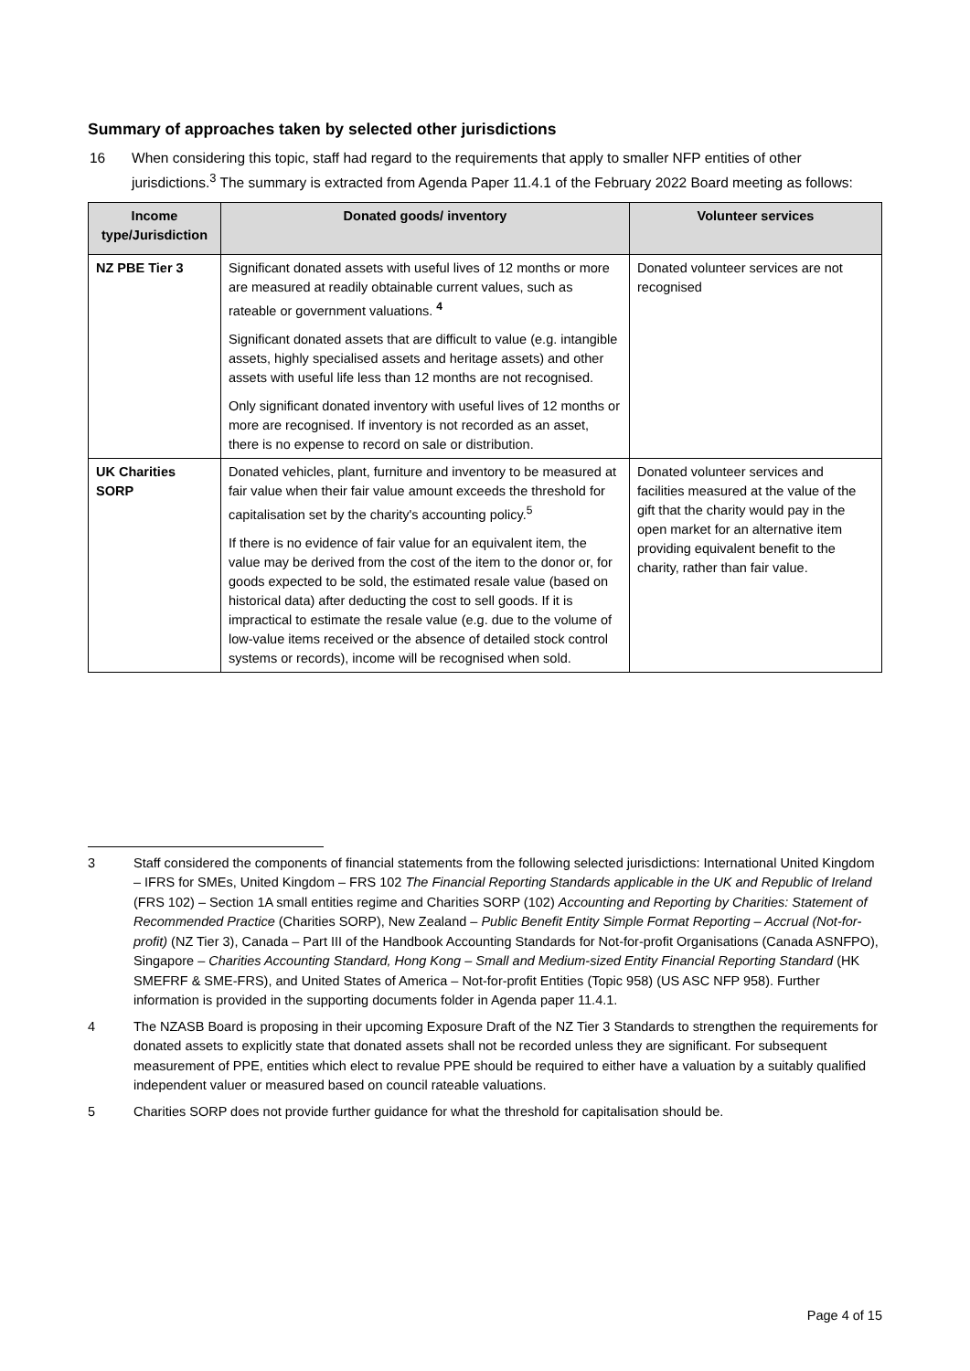Summary of approaches taken by selected other jurisdictions
16 When considering this topic, staff had regard to the requirements that apply to smaller NFP entities of other jurisdictions.<sup>3</sup> The summary is extracted from Agenda Paper 11.4.1 of the February 2022 Board meeting as follows:
| Income type/Jurisdiction | Donated goods/ inventory | Volunteer services |
| --- | --- | --- |
| NZ PBE Tier 3 | Significant donated assets with useful lives of 12 months or more are measured at readily obtainable current values, such as rateable or government valuations. <sup>4</sup> Significant donated assets that are difficult to value (e.g. intangible assets, highly specialised assets and heritage assets) and other assets with useful life less than 12 months are not recognised. Only significant donated inventory with useful lives of 12 months or more are recognised. If inventory is not recorded as an asset, there is no expense to record on sale or distribution. | Donated volunteer services are not recognised |
| UK Charities SORP | Donated vehicles, plant, furniture and inventory to be measured at fair value when their fair value amount exceeds the threshold for capitalisation set by the charity's accounting policy.<sup>5</sup> If there is no evidence of fair value for an equivalent item, the value may be derived from the cost of the item to the donor or, for goods expected to be sold, the estimated resale value (based on historical data) after deducting the cost to sell goods. If it is impractical to estimate the resale value (e.g. due to the volume of low-value items received or the absence of detailed stock control systems or records), income will be recognised when sold. | Donated volunteer services and facilities measured at the value of the gift that the charity would pay in the open market for an alternative item providing equivalent benefit to the charity, rather than fair value. |
3 Staff considered the components of financial statements from the following selected jurisdictions: International United Kingdom – IFRS for SMEs, United Kingdom – FRS 102 The Financial Reporting Standards applicable in the UK and Republic of Ireland (FRS 102) – Section 1A small entities regime and Charities SORP (102) Accounting and Reporting by Charities: Statement of Recommended Practice (Charities SORP), New Zealand – Public Benefit Entity Simple Format Reporting – Accrual (Not-for-profit) (NZ Tier 3), Canada – Part III of the Handbook Accounting Standards for Not-for-profit Organisations (Canada ASNFPO), Singapore – Charities Accounting Standard, Hong Kong – Small and Medium-sized Entity Financial Reporting Standard (HK SMEFRF & SME-FRS), and United States of America – Not-for-profit Entities (Topic 958) (US ASC NFP 958). Further information is provided in the supporting documents folder in Agenda paper 11.4.1.
4 The NZASB Board is proposing in their upcoming Exposure Draft of the NZ Tier 3 Standards to strengthen the requirements for donated assets to explicitly state that donated assets shall not be recorded unless they are significant. For subsequent measurement of PPE, entities which elect to revalue PPE should be required to either have a valuation by a suitably qualified independent valuer or measured based on council rateable valuations.
5 Charities SORP does not provide further guidance for what the threshold for capitalisation should be.
Page 4 of 15